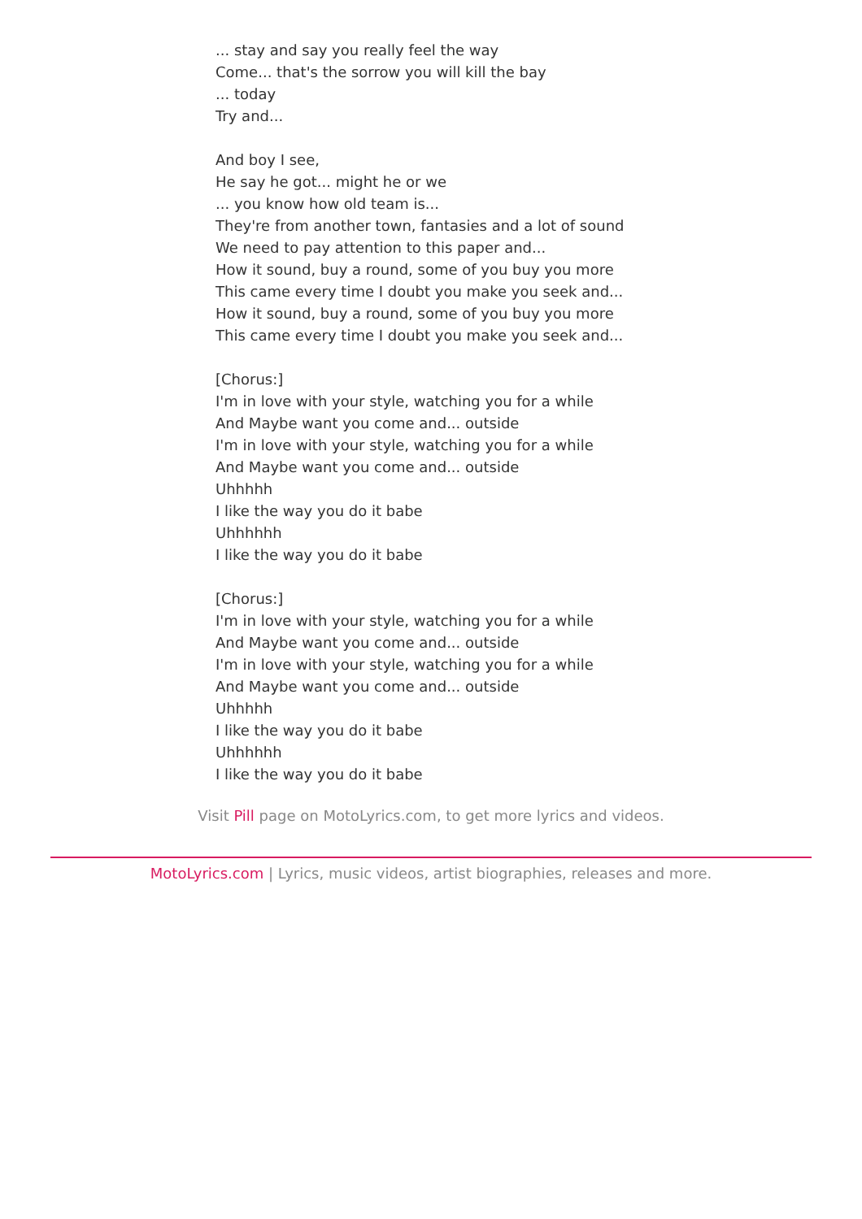... stay and say you really feel the way
Come... that's the sorrow you will kill the bay
... today
Try and...
And boy I see,
He say he got... might he or we
... you know how old team is...
They're from another town, fantasies and a lot of sound
We need to pay attention to this paper and...
How it sound, buy a round, some of you buy you more
This came every time I doubt you make you seek and...
How it sound, buy a round, some of you buy you more
This came every time I doubt you make you seek and...
[Chorus:]
I'm in love with your style, watching you for a while
And Maybe want you come and... outside
I'm in love with your style, watching you for a while
And Maybe want you come and... outside
Uhhhhh
I like the way you do it babe
Uhhhhhh
I like the way you do it babe
[Chorus:]
I'm in love with your style, watching you for a while
And Maybe want you come and... outside
I'm in love with your style, watching you for a while
And Maybe want you come and... outside
Uhhhhh
I like the way you do it babe
Uhhhhhh
I like the way you do it babe
Visit Pill page on MotoLyrics.com, to get more lyrics and videos.
MotoLyrics.com | Lyrics, music videos, artist biographies, releases and more.